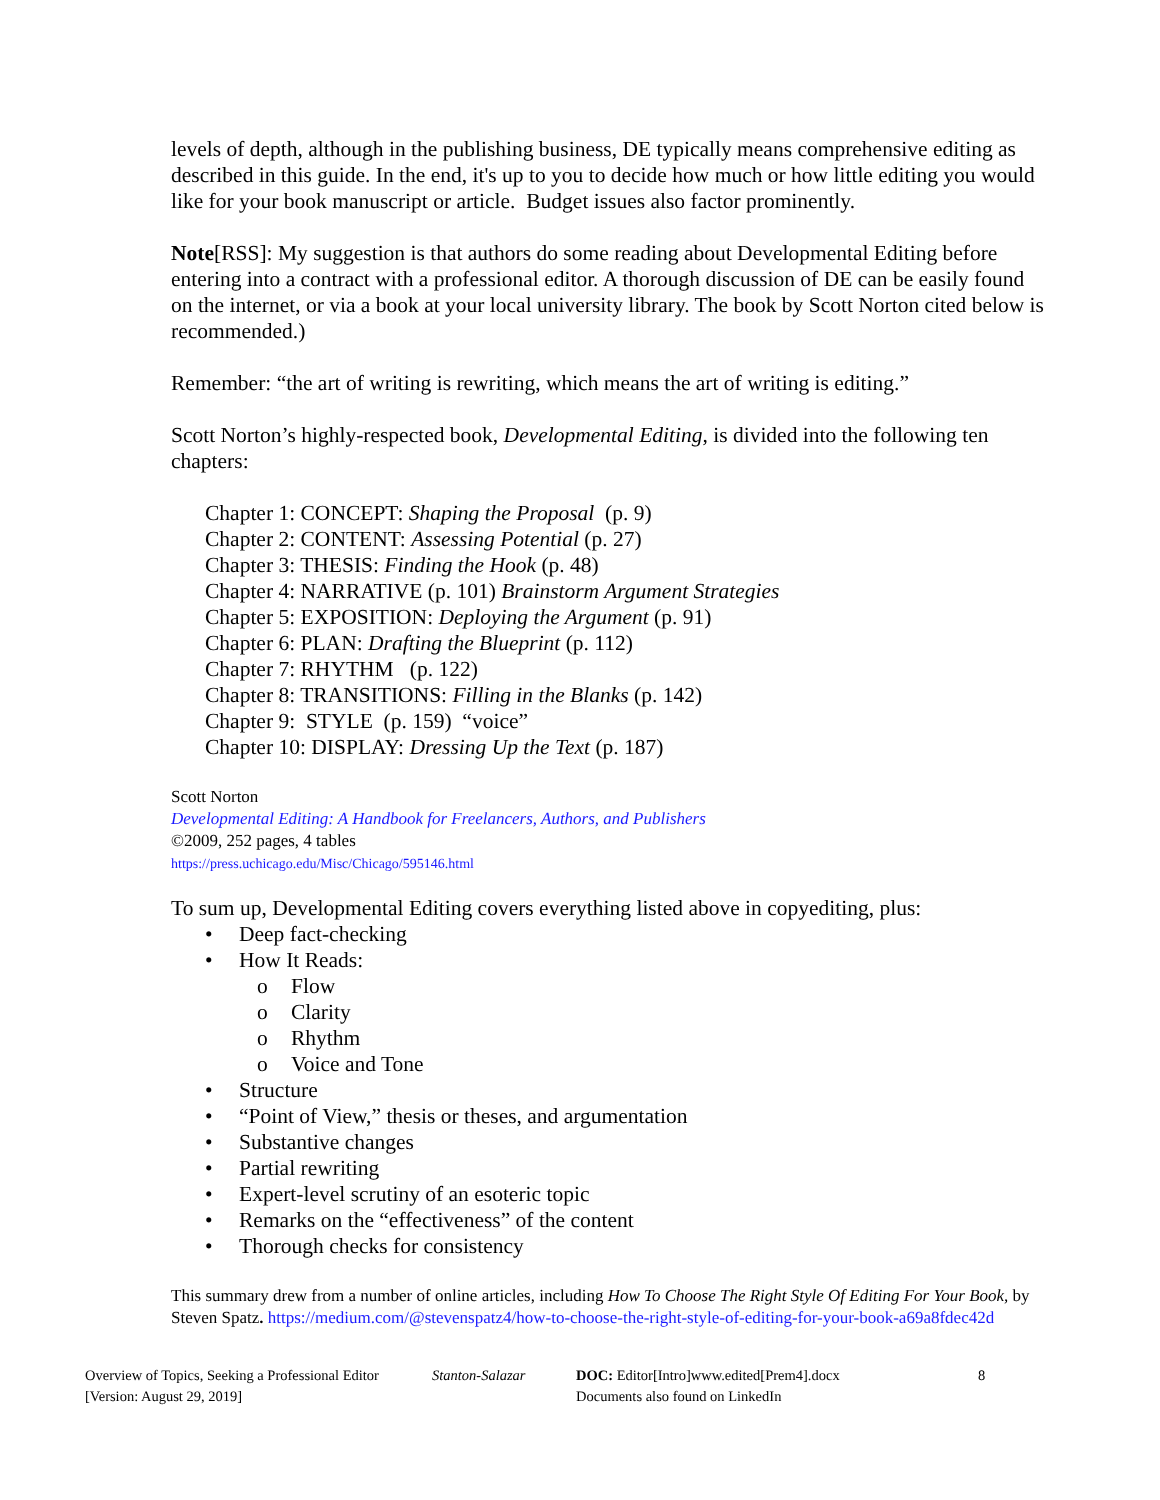levels of depth, although in the publishing business, DE typically means comprehensive editing as described in this guide. In the end, it's up to you to decide how much or how little editing you would like for your book manuscript or article. Budget issues also factor prominently.
Note[RSS]: My suggestion is that authors do some reading about Developmental Editing before entering into a contract with a professional editor. A thorough discussion of DE can be easily found on the internet, or via a book at your local university library. The book by Scott Norton cited below is recommended.)
Remember: “the art of writing is rewriting, which means the art of writing is editing.”
Scott Norton’s highly-respected book, Developmental Editing, is divided into the following ten chapters:
Chapter 1: CONCEPT: Shaping the Proposal (p. 9)
Chapter 2: CONTENT: Assessing Potential (p. 27)
Chapter 3: THESIS: Finding the Hook (p. 48)
Chapter 4: NARRATIVE (p. 101) Brainstorm Argument Strategies
Chapter 5: EXPOSITION: Deploying the Argument (p. 91)
Chapter 6: PLAN: Drafting the Blueprint (p. 112)
Chapter 7: RHYTHM (p. 122)
Chapter 8: TRANSITIONS: Filling in the Blanks (p. 142)
Chapter 9: STYLE (p. 159) “voice”
Chapter 10: DISPLAY: Dressing Up the Text (p. 187)
Scott Norton
Developmental Editing: A Handbook for Freelancers, Authors, and Publishers
©2009, 252 pages, 4 tables
https://press.uchicago.edu/Misc/Chicago/595146.html
To sum up, Developmental Editing covers everything listed above in copyediting, plus:
• Deep fact-checking
• How It Reads:
o Flow
o Clarity
o Rhythm
o Voice and Tone
• Structure
• “Point of View,” thesis or theses, and argumentation
• Substantive changes
• Partial rewriting
• Expert-level scrutiny of an esoteric topic
• Remarks on the “effectiveness” of the content
• Thorough checks for consistency
This summary drew from a number of online articles, including How To Choose The Right Style Of Editing For Your Book, by Steven Spatz. https://medium.com/@stevenspatz4/how-to-choose-the-right-style-of-editing-for-your-book-a69a8fdec42d
Overview of Topics, Seeking a Professional Editor
[Version: August 29, 2019]
Stanton-Salazar DOC: Editor[Intro]www.edited[Prem4].docx
Documents also found on LinkedIn
8